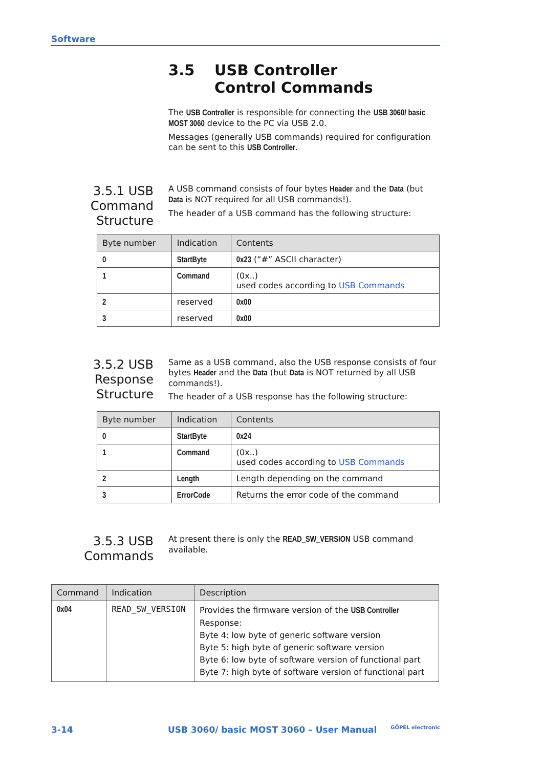Software
3.5 USB Controller
Control Commands
The USB Controller is responsible for connecting the USB 3060/ basic MOST 3060 device to the PC via USB 2.0.
Messages (generally USB commands) required for configuration can be sent to this USB Controller.
3.5.1 USB Command Structure
A USB command consists of four bytes Header and the Data (but Data is NOT required for all USB commands!).
The header of a USB command has the following structure:
| Byte number | Indication | Contents |
| --- | --- | --- |
| 0 | StartByte | 0x23 (“#” ASCII character) |
| 1 | Command | (0x..) used codes according to USB Commands |
| 2 | reserved | 0x00 |
| 3 | reserved | 0x00 |
3.5.2 USB Response Structure
Same as a USB command, also the USB response consists of four bytes Header and the Data (but Data is NOT returned by all USB commands!).
The header of a USB response has the following structure:
| Byte number | Indication | Contents |
| --- | --- | --- |
| 0 | StartByte | 0x24 |
| 1 | Command | (0x..) used codes according to USB Commands |
| 2 | Length | Length depending on the command |
| 3 | ErrorCode | Returns the error code of the command |
3.5.3 USB Commands
At present there is only the READ_SW_VERSION USB command available.
| Command | Indication | Description |
| --- | --- | --- |
| 0x04 | READ_SW_VERSION | Provides the firmware version of the USB Controller Response: Byte 4: low byte of generic software version Byte 5: high byte of generic software version Byte 6: low byte of software version of functional part Byte 7: high byte of software version of functional part |
3-14 USB 3060/ basic MOST 3060 – User Manual GÖPEL electronic